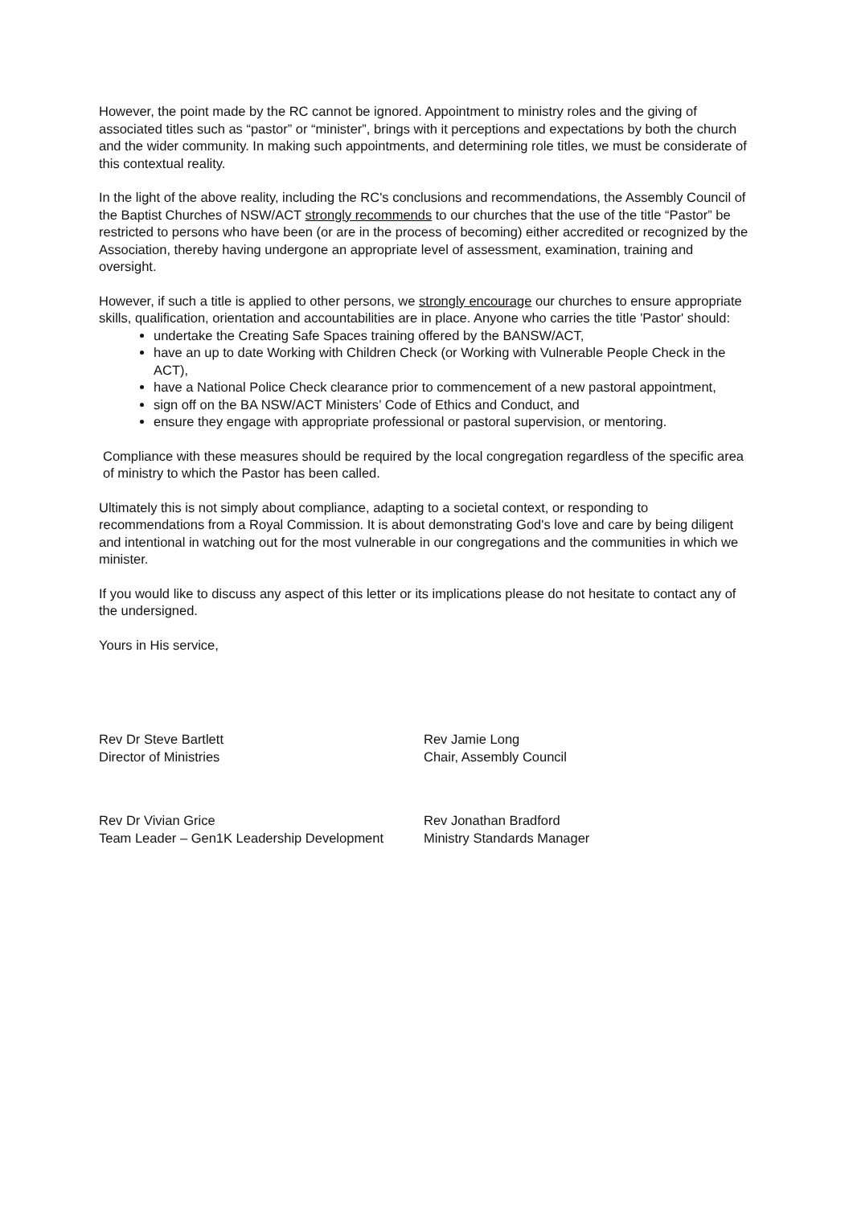However, the point made by the RC cannot be ignored. Appointment to ministry roles and the giving of associated titles such as “pastor” or “minister”, brings with it perceptions and expectations by both the church and the wider community. In making such appointments, and determining role titles, we must be considerate of this contextual reality.
In the light of the above reality, including the RC's conclusions and recommendations, the Assembly Council of the Baptist Churches of NSW/ACT strongly recommends to our churches that the use of the title “Pastor” be restricted to persons who have been (or are in the process of becoming) either accredited or recognized by the Association, thereby having undergone an appropriate level of assessment, examination, training and oversight.
However, if such a title is applied to other persons, we strongly encourage our churches to ensure appropriate skills, qualification, orientation and accountabilities are in place. Anyone who carries the title 'Pastor' should:
undertake the Creating Safe Spaces training offered by the BANSW/ACT,
have an up to date Working with Children Check (or Working with Vulnerable People Check in the ACT),
have a National Police Check clearance prior to commencement of a new pastoral appointment,
sign off on the BA NSW/ACT Ministers’ Code of Ethics and Conduct, and
ensure they engage with appropriate professional or pastoral supervision, or mentoring.
Compliance with these measures should be required by the local congregation regardless of the specific area of ministry to which the Pastor has been called.
Ultimately this is not simply about compliance, adapting to a societal context, or responding to recommendations from a Royal Commission. It is about demonstrating God's love and care by being diligent and intentional in watching out for the most vulnerable in our congregations and the communities in which we minister.
If you would like to discuss any aspect of this letter or its implications please do not hesitate to contact any of the undersigned.
Yours in His service,
Rev Dr Steve Bartlett
Director of Ministries
Rev Dr Vivian Grice
Team Leader – Gen1K Leadership Development
Rev Jamie Long
Chair, Assembly Council
Rev Jonathan Bradford
Ministry Standards Manager